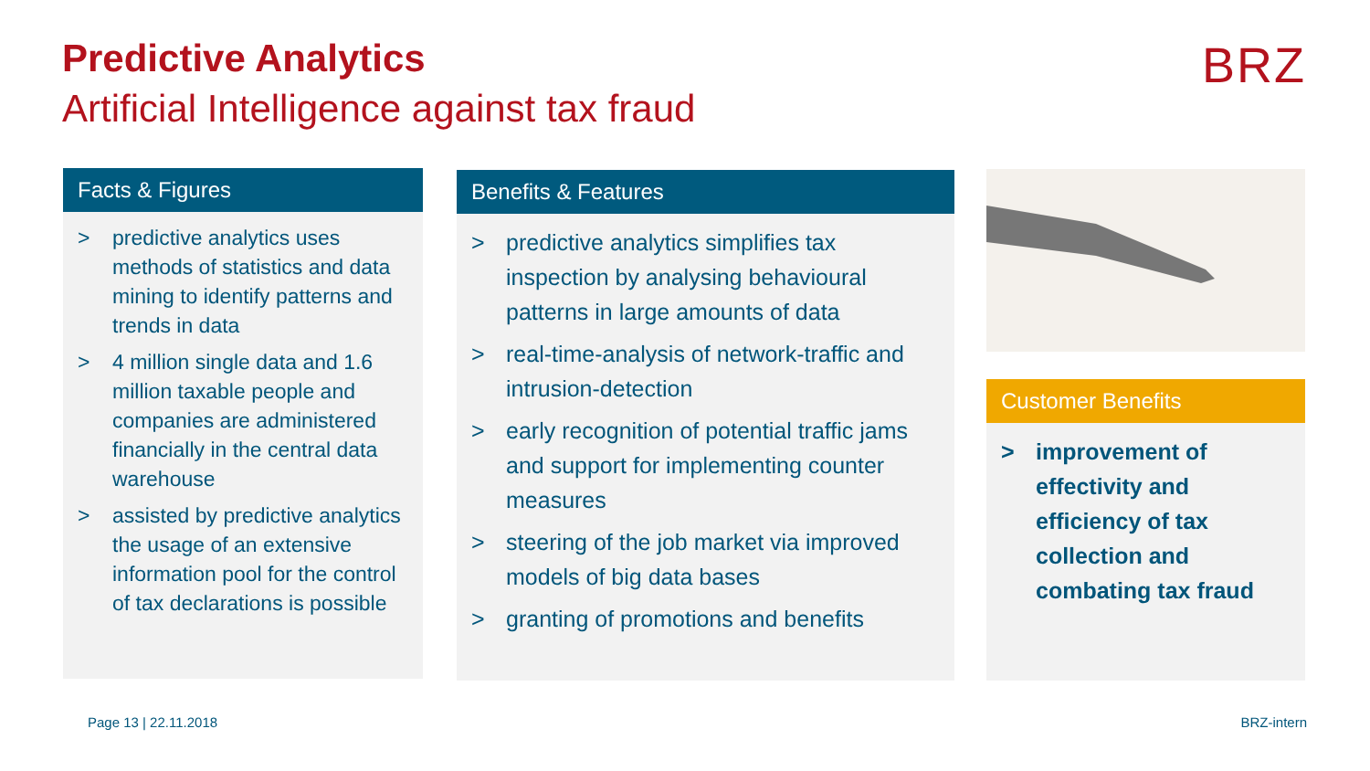Predictive Analytics
Artificial Intelligence against tax fraud
BRZ
Facts & Figures
> predictive analytics uses methods of statistics and data mining to identify patterns and trends in data
> 4 million single data and 1.6 million taxable people and companies are administered financially in the central data warehouse
> assisted by predictive analytics the usage of an extensive information pool for the control of tax declarations is possible
Benefits & Features
> predictive analytics simplifies tax inspection by analysing behavioural patterns in large amounts of data
> real-time-analysis of network-traffic and intrusion-detection
> early recognition of potential traffic jams and support for implementing counter measures
> steering of the job market via improved models of big data bases
> granting of promotions and benefits
Customer Benefits
> improvement of effectivity and efficiency of tax collection and combating tax fraud
Page 13 | 22.11.2018 BRZ-intern